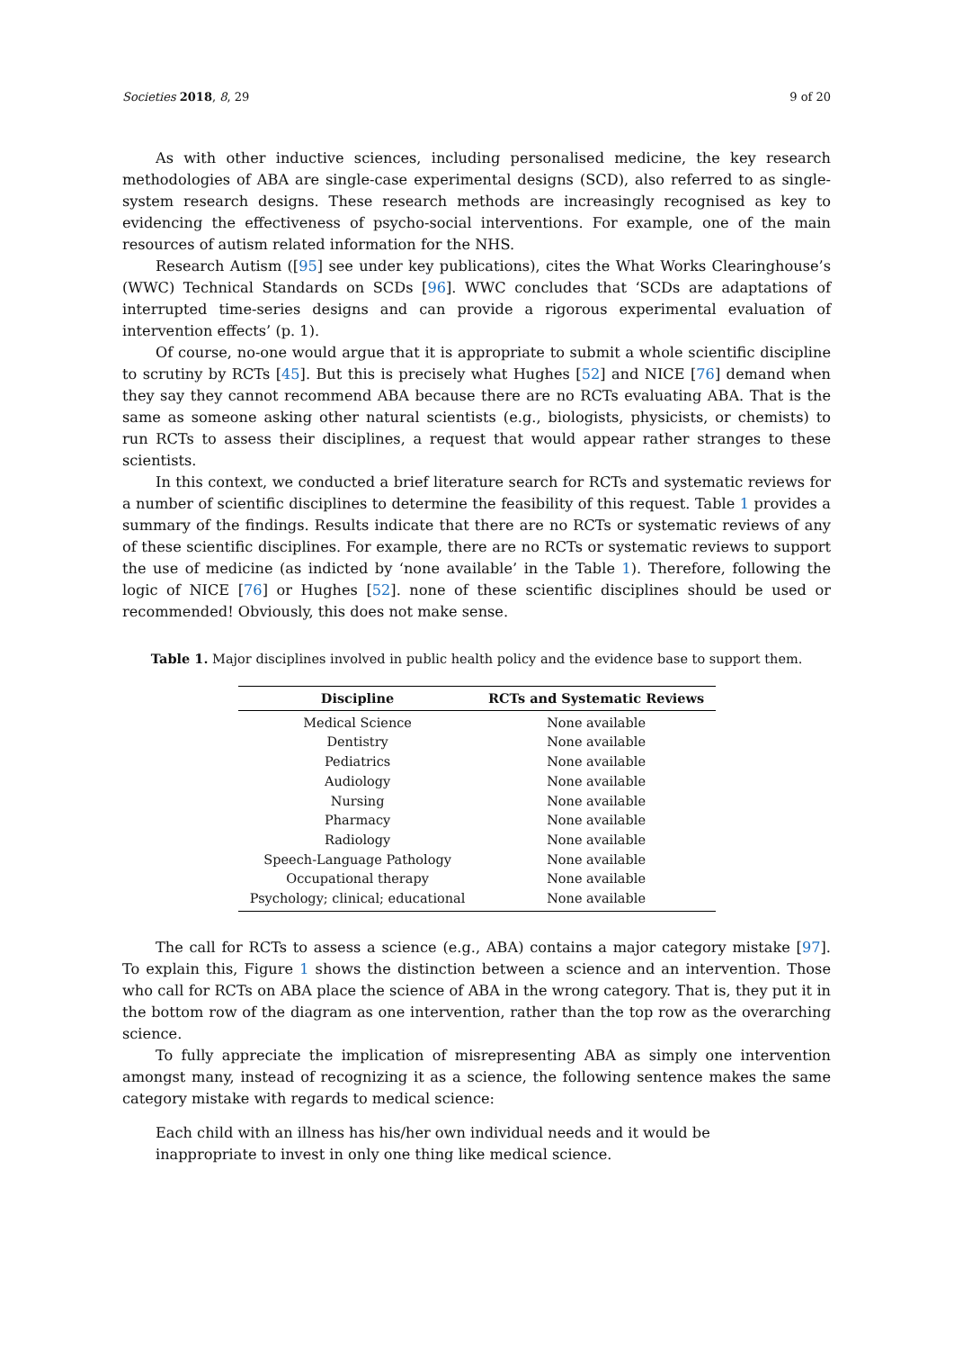Societies 2018, 8, 29 9 of 20
As with other inductive sciences, including personalised medicine, the key research methodologies of ABA are single-case experimental designs (SCD), also referred to as single-system research designs. These research methods are increasingly recognised as key to evidencing the effectiveness of psycho-social interventions. For example, one of the main resources of autism related information for the NHS.
Research Autism ([95] see under key publications), cites the What Works Clearinghouse’s (WWC) Technical Standards on SCDs [96]. WWC concludes that ‘SCDs are adaptations of interrupted time-series designs and can provide a rigorous experimental evaluation of intervention effects’ (p. 1).
Of course, no-one would argue that it is appropriate to submit a whole scientific discipline to scrutiny by RCTs [45]. But this is precisely what Hughes [52] and NICE [76] demand when they say they cannot recommend ABA because there are no RCTs evaluating ABA. That is the same as someone asking other natural scientists (e.g., biologists, physicists, or chemists) to run RCTs to assess their disciplines, a request that would appear rather stranges to these scientists.
In this context, we conducted a brief literature search for RCTs and systematic reviews for a number of scientific disciplines to determine the feasibility of this request. Table 1 provides a summary of the findings. Results indicate that there are no RCTs or systematic reviews of any of these scientific disciplines. For example, there are no RCTs or systematic reviews to support the use of medicine (as indicted by ‘none available’ in the Table 1). Therefore, following the logic of NICE [76] or Hughes [52]. none of these scientific disciplines should be used or recommended! Obviously, this does not make sense.
Table 1. Major disciplines involved in public health policy and the evidence base to support them.
| Discipline | RCTs and Systematic Reviews |
| --- | --- |
| Medical Science | None available |
| Dentistry | None available |
| Pediatrics | None available |
| Audiology | None available |
| Nursing | None available |
| Pharmacy | None available |
| Radiology | None available |
| Speech-Language Pathology | None available |
| Occupational therapy | None available |
| Psychology; clinical; educational | None available |
The call for RCTs to assess a science (e.g., ABA) contains a major category mistake [97]. To explain this, Figure 1 shows the distinction between a science and an intervention. Those who call for RCTs on ABA place the science of ABA in the wrong category. That is, they put it in the bottom row of the diagram as one intervention, rather than the top row as the overarching science.
To fully appreciate the implication of misrepresenting ABA as simply one intervention amongst many, instead of recognizing it as a science, the following sentence makes the same category mistake with regards to medical science:
Each child with an illness has his/her own individual needs and it would be inappropriate to invest in only one thing like medical science.